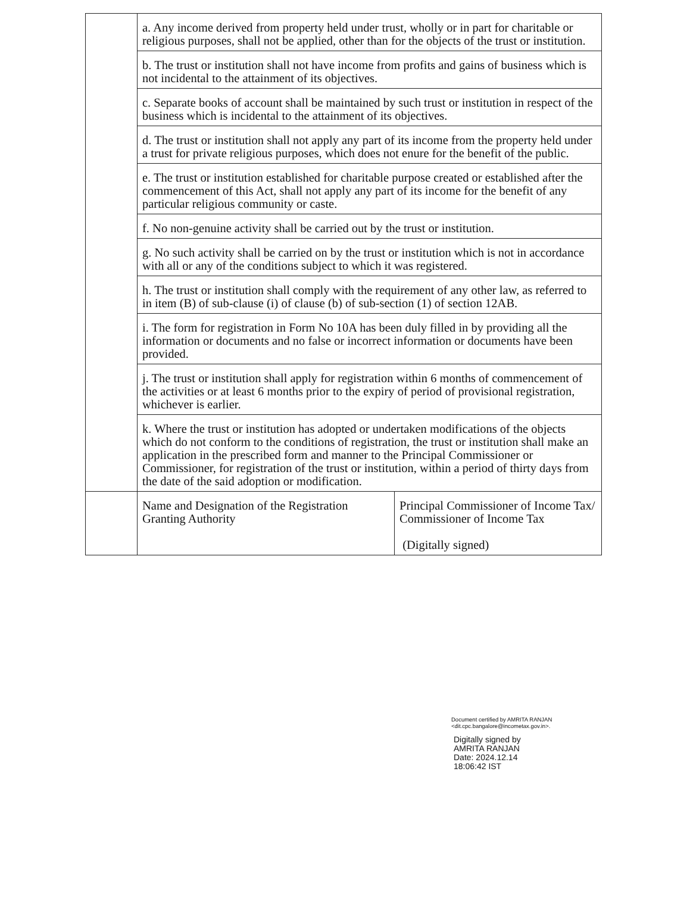| | a. Any income derived from property held under trust, wholly or in part for charitable or religious purposes, shall not be applied, other than for the objects of the trust or institution. | |
| | b. The trust or institution shall not have income from profits and gains of business which is not incidental to the attainment of its objectives. | |
| | c. Separate books of account shall be maintained by such trust or institution in respect of the business which is incidental to the attainment of its objectives. | |
| | d. The trust or institution shall not apply any part of its income from the property held under a trust for private religious purposes, which does not enure for the benefit of the public. | |
| | e. The trust or institution established for charitable purpose created or established after the commencement of this Act, shall not apply any part of its income for the benefit of any particular religious community or caste. | |
| | f. No non-genuine activity shall be carried out by the trust or institution. | |
| | g. No such activity shall be carried on by the trust or institution which is not in accordance with all or any of the conditions subject to which it was registered. | |
| | h. The trust or institution shall comply with the requirement of any other law, as referred to in item (B) of sub-clause (i) of clause (b) of sub-section (1) of section 12AB. | |
| | i. The form for registration in Form No 10A has been duly filled in by providing all the information or documents and no false or incorrect information or documents have been provided. | |
| | j. The trust or institution shall apply for registration within 6 months of commencement of the activities or at least 6 months prior to the expiry of period of provisional registration, whichever is earlier. | |
| | k. Where the trust or institution has adopted or undertaken modifications of the objects which do not conform to the conditions of registration, the trust or institution shall make an application in the prescribed form and manner to the Principal Commissioner or Commissioner, for registration of the trust or institution, within a period of thirty days from the date of the said adoption or modification. | |
| | Name and Designation of the Registration Granting Authority | Principal Commissioner of Income Tax/ Commissioner of Income Tax (Digitally signed) |
Document certified by AMRITA RANJAN
<dit.cpc.bangalore@incometax.gov.in>.
Digitally signed by
AMRITA RANJAN
Date: 2024.12.14
18:06:42 IST